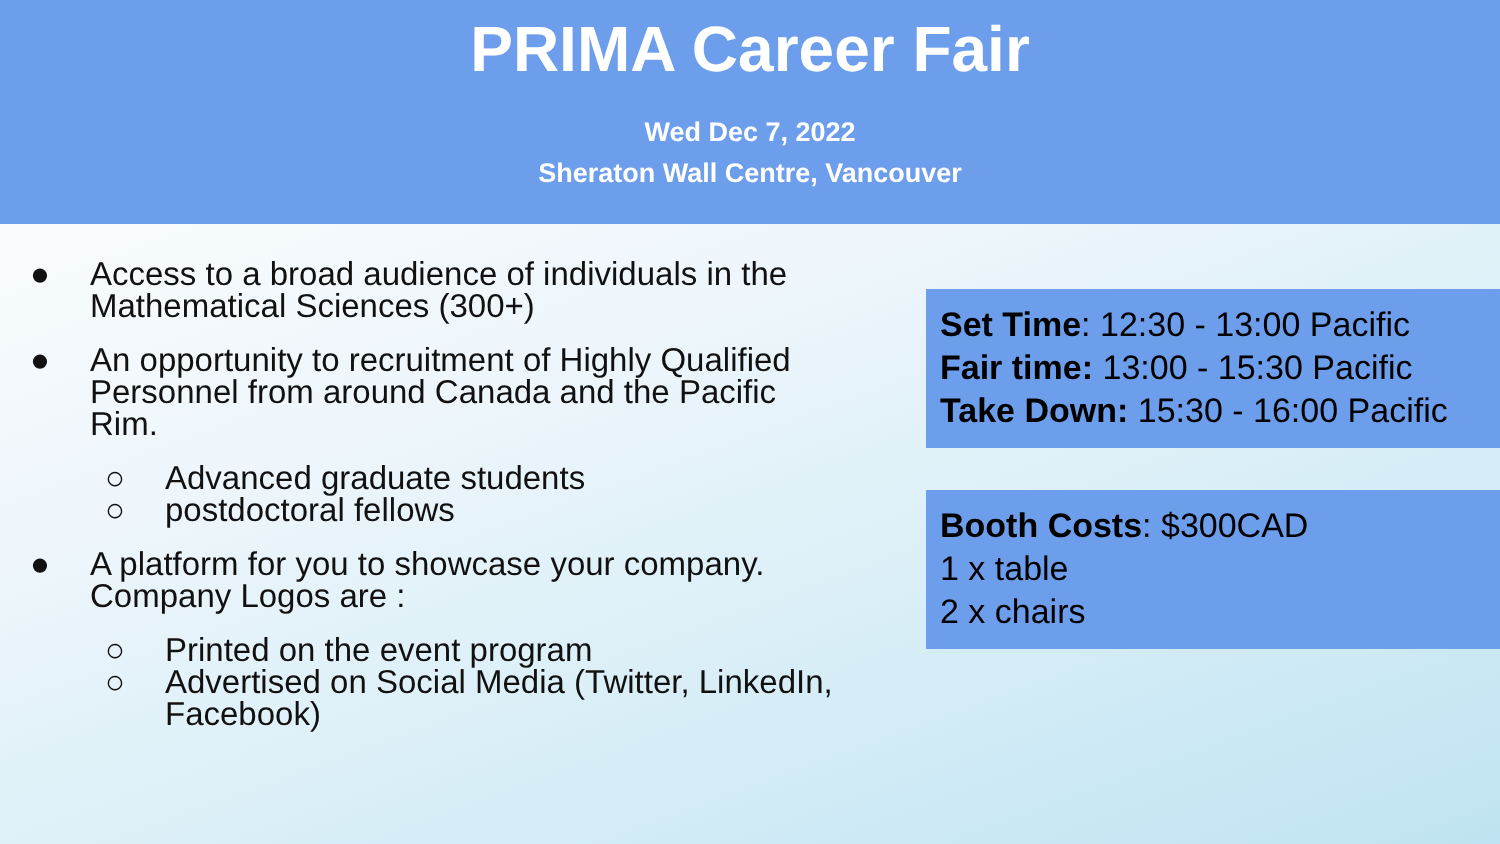PRIMA Career Fair
Wed Dec 7, 2022
Sheraton Wall Centre, Vancouver
● Access to a broad audience of individuals in the Mathematical Sciences (300+)
● An opportunity to recruitment of Highly Qualified Personnel from around Canada and the Pacific Rim.
○ Advanced graduate students
○ postdoctoral fellows
● A platform for you to showcase your company. Company Logos are :
○ Printed on the event program
○ Advertised on Social Media (Twitter, LinkedIn, Facebook)
Set Time: 12:30 - 13:00 Pacific
Fair time: 13:00 - 15:30 Pacific
Take Down: 15:30 - 16:00 Pacific
Booth Costs: $300CAD
1 x table
2 x chairs